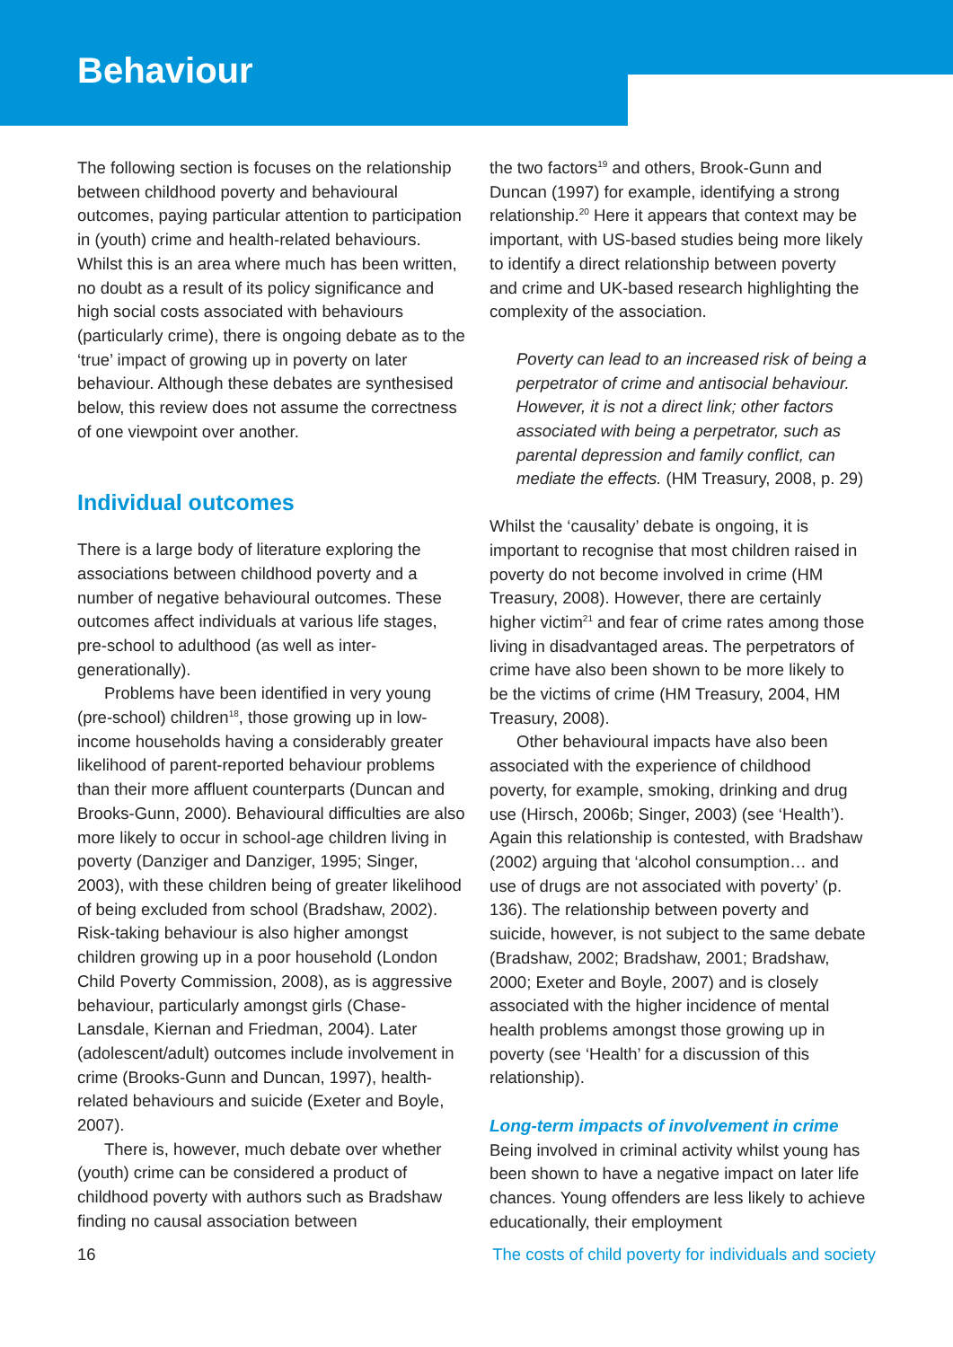Behaviour
The following section is focuses on the relationship between childhood poverty and behavioural outcomes, paying particular attention to participation in (youth) crime and health-related behaviours. Whilst this is an area where much has been written, no doubt as a result of its policy significance and high social costs associated with behaviours (particularly crime), there is ongoing debate as to the ‘true’ impact of growing up in poverty on later behaviour. Although these debates are synthesised below, this review does not assume the correctness of one viewpoint over another.
Individual outcomes
There is a large body of literature exploring the associations between childhood poverty and a number of negative behavioural outcomes. These outcomes affect individuals at various life stages, pre-school to adulthood (as well as inter-generationally).
Problems have been identified in very young (pre-school) children<sup>18</sup>, those growing up in low-income households having a considerably greater likelihood of parent-reported behaviour problems than their more affluent counterparts (Duncan and Brooks-Gunn, 2000). Behavioural difficulties are also more likely to occur in school-age children living in poverty (Danziger and Danziger, 1995; Singer, 2003), with these children being of greater likelihood of being excluded from school (Bradshaw, 2002). Risk-taking behaviour is also higher amongst children growing up in a poor household (London Child Poverty Commission, 2008), as is aggressive behaviour, particularly amongst girls (Chase-Lansdale, Kiernan and Friedman, 2004). Later (adolescent/adult) outcomes include involvement in crime (Brooks-Gunn and Duncan, 1997), health-related behaviours and suicide (Exeter and Boyle, 2007).
There is, however, much debate over whether (youth) crime can be considered a product of childhood poverty with authors such as Bradshaw finding no causal association between
the two factors<sup>19</sup> and others, Brook-Gunn and Duncan (1997) for example, identifying a strong relationship.<sup>20</sup> Here it appears that context may be important, with US-based studies being more likely to identify a direct relationship between poverty and crime and UK-based research highlighting the complexity of the association.
Poverty can lead to an increased risk of being a perpetrator of crime and antisocial behaviour. However, it is not a direct link; other factors associated with being a perpetrator, such as parental depression and family conflict, can mediate the effects. (HM Treasury, 2008, p. 29)
Whilst the ‘causality’ debate is ongoing, it is important to recognise that most children raised in poverty do not become involved in crime (HM Treasury, 2008). However, there are certainly higher victim<sup>21</sup> and fear of crime rates among those living in disadvantaged areas. The perpetrators of crime have also been shown to be more likely to be the victims of crime (HM Treasury, 2004, HM Treasury, 2008).
Other behavioural impacts have also been associated with the experience of childhood poverty, for example, smoking, drinking and drug use (Hirsch, 2006b; Singer, 2003) (see ‘Health’). Again this relationship is contested, with Bradshaw (2002) arguing that ‘alcohol consumption… and use of drugs are not associated with poverty’ (p. 136). The relationship between poverty and suicide, however, is not subject to the same debate (Bradshaw, 2002; Bradshaw, 2001; Bradshaw, 2000; Exeter and Boyle, 2007) and is closely associated with the higher incidence of mental health problems amongst those growing up in poverty (see ‘Health’ for a discussion of this relationship).
Long-term impacts of involvement in crime
Being involved in criminal activity whilst young has been shown to have a negative impact on later life chances. Young offenders are less likely to achieve educationally, their employment
16 The costs of child poverty for individuals and society